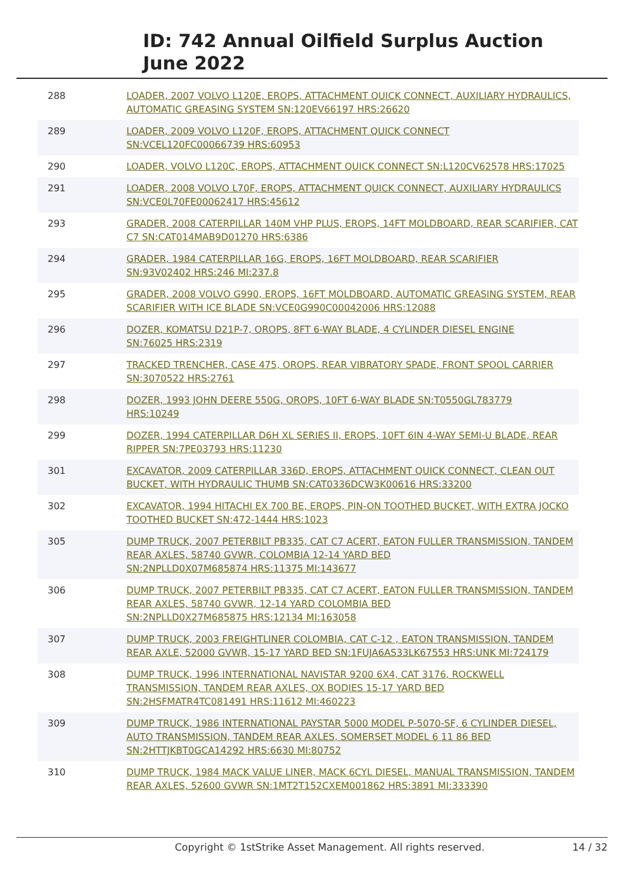ID: 742 Annual Oilfield Surplus Auction
June 2022
| 288 | LOADER, 2007 VOLVO L120E, EROPS, ATTACHMENT QUICK CONNECT, AUXILIARY HYDRAULICS, AUTOMATIC GREASING SYSTEM SN:120EV66197 HRS:26620 |
| 289 | LOADER, 2009 VOLVO L120F, EROPS, ATTACHMENT QUICK CONNECT SN:VCEL120FC00066739 HRS:60953 |
| 290 | LOADER, VOLVO L120C, EROPS, ATTACHMENT QUICK CONNECT SN:L120CV62578 HRS:17025 |
| 291 | LOADER, 2008 VOLVO L70F, EROPS, ATTACHMENT QUICK CONNECT, AUXILIARY HYDRAULICS SN:VCE0L70FE00062417 HRS:45612 |
| 293 | GRADER, 2008 CATERPILLAR 140M VHP PLUS, EROPS, 14FT MOLDBOARD, REAR SCARIFIER, CAT C7 SN:CAT014MAB9D01270 HRS:6386 |
| 294 | GRADER, 1984 CATERPILLAR 16G, EROPS, 16FT MOLDBOARD, REAR SCARIFIER SN:93V02402 HRS:246 MI:237.8 |
| 295 | GRADER, 2008 VOLVO G990, EROPS, 16FT MOLDBOARD, AUTOMATIC GREASING SYSTEM, REAR SCARIFIER WITH ICE BLADE SN:VCE0G990C00042006 HRS:12088 |
| 296 | DOZER, KOMATSU D21P-7, OROPS, 8FT 6-WAY BLADE, 4 CYLINDER DIESEL ENGINE SN:76025 HRS:2319 |
| 297 | TRACKED TRENCHER, CASE 475, OROPS, REAR VIBRATORY SPADE, FRONT SPOOL CARRIER SN:3070522 HRS:2761 |
| 298 | DOZER, 1993 JOHN DEERE 550G, OROPS, 10FT 6-WAY BLADE SN:T0550GL783779 HRS:10249 |
| 299 | DOZER, 1994 CATERPILLAR D6H XL SERIES II, EROPS, 10FT 6IN 4-WAY SEMI-U BLADE, REAR RIPPER SN:7PE03793 HRS:11230 |
| 301 | EXCAVATOR, 2009 CATERPILLAR 336D, EROPS, ATTACHMENT QUICK CONNECT, CLEAN OUT BUCKET, WITH HYDRAULIC THUMB SN:CAT0336DCW3K00616 HRS:33200 |
| 302 | EXCAVATOR, 1994 HITACHI EX 700 BE, EROPS, PIN-ON TOOTHED BUCKET, WITH EXTRA JOCKO TOOTHED BUCKET SN:472-1444 HRS:1023 |
| 305 | DUMP TRUCK, 2007 PETERBILT PB335, CAT C7 ACERT, EATON FULLER TRANSMISSION, TANDEM REAR AXLES, 58740 GVWR, COLOMBIA 12-14 YARD BED SN:2NPLLD0X07M685874 HRS:11375 MI:143677 |
| 306 | DUMP TRUCK, 2007 PETERBILT PB335, CAT C7 ACERT, EATON FULLER TRANSMISSION, TANDEM REAR AXLES, 58740 GVWR, 12-14 YARD COLOMBIA BED SN:2NPLLD0X27M685875 HRS:12134 MI:163058 |
| 307 | DUMP TRUCK, 2003 FREIGHTLINER COLOMBIA, CAT C-12 , EATON TRANSMISSION, TANDEM REAR AXLE, 52000 GVWR, 15-17 YARD BED SN:1FUJA6AS33LK67553 HRS:UNK MI:724179 |
| 308 | DUMP TRUCK, 1996 INTERNATIONAL NAVISTAR 9200 6X4, CAT 3176, ROCKWELL TRANSMISSION, TANDEM REAR AXLES, OX BODIES 15-17 YARD BED SN:2HSFMATR4TC081491 HRS:11612 MI:460223 |
| 309 | DUMP TRUCK, 1986 INTERNATIONAL PAYSTAR 5000 MODEL P-5070-SF, 6 CYLINDER DIESEL, AUTO TRANSMISSION, TANDEM REAR AXLES, SOMERSET MODEL 6 11 86 BED SN:2HTTJKBT0GCA14292 HRS:6630 MI:80752 |
| 310 | DUMP TRUCK, 1984 MACK VALUE LINER, MACK 6CYL DIESEL, MANUAL TRANSMISSION, TANDEM REAR AXLES, 52600 GVWR SN:1MT2T152CXEM001862 HRS:3891 MI:333390 |
Copyright © 1stStrike Asset Management. All rights reserved. 14 / 32